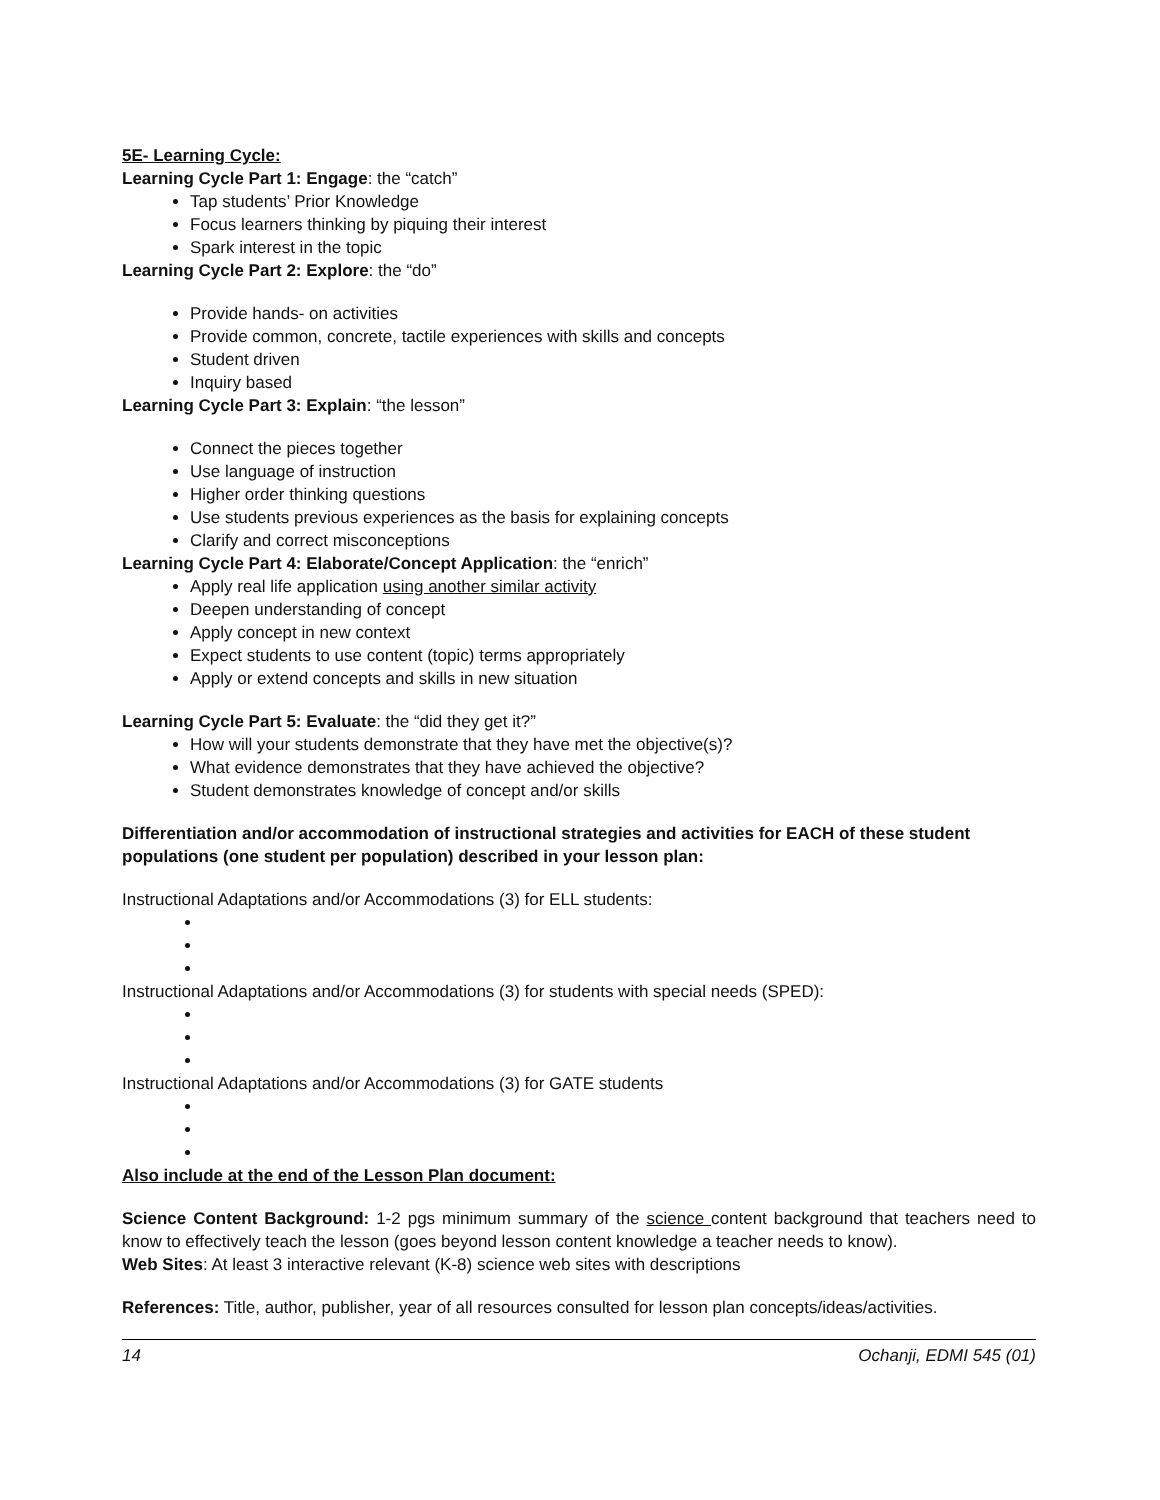5E- Learning Cycle:
Learning Cycle Part 1: Engage: the “catch”
Tap students’ Prior Knowledge
Focus learners thinking by piquing their interest
Spark interest in the topic
Learning Cycle Part 2: Explore: the “do”
Provide hands- on activities
Provide common, concrete, tactile experiences with skills and concepts
Student driven
Inquiry based
Learning Cycle Part 3: Explain: “the lesson”
Connect the pieces together
Use language of instruction
Higher order thinking questions
Use students previous experiences as the basis for explaining concepts
Clarify and correct misconceptions
Learning Cycle Part 4: Elaborate/Concept Application: the “enrich”
Apply real life application using another similar activity
Deepen understanding of concept
Apply concept in new context
Expect students to use content (topic) terms appropriately
Apply or extend concepts and skills in new situation
Learning Cycle Part 5: Evaluate: the “did they get it?”
How will your students demonstrate that they have met the objective(s)?
What evidence demonstrates that they have achieved the objective?
Student demonstrates knowledge of concept and/or skills
Differentiation and/or accommodation of instructional strategies and activities for EACH of these student populations (one student per population) described in your lesson plan:
Instructional Adaptations and/or Accommodations (3) for ELL students:
Instructional Adaptations and/or Accommodations (3) for students with special needs (SPED):
Instructional Adaptations and/or Accommodations (3) for GATE students
Also include at the end of the Lesson Plan document:
Science Content Background: 1-2 pgs minimum summary of the science content background that teachers need to know to effectively teach the lesson (goes beyond lesson content knowledge a teacher needs to know).
Web Sites: At least 3 interactive relevant (K-8) science web sites with descriptions
References: Title, author, publisher, year of all resources consulted for lesson plan concepts/ideas/activities.
14 Ochanji, EDMI 545 (01)